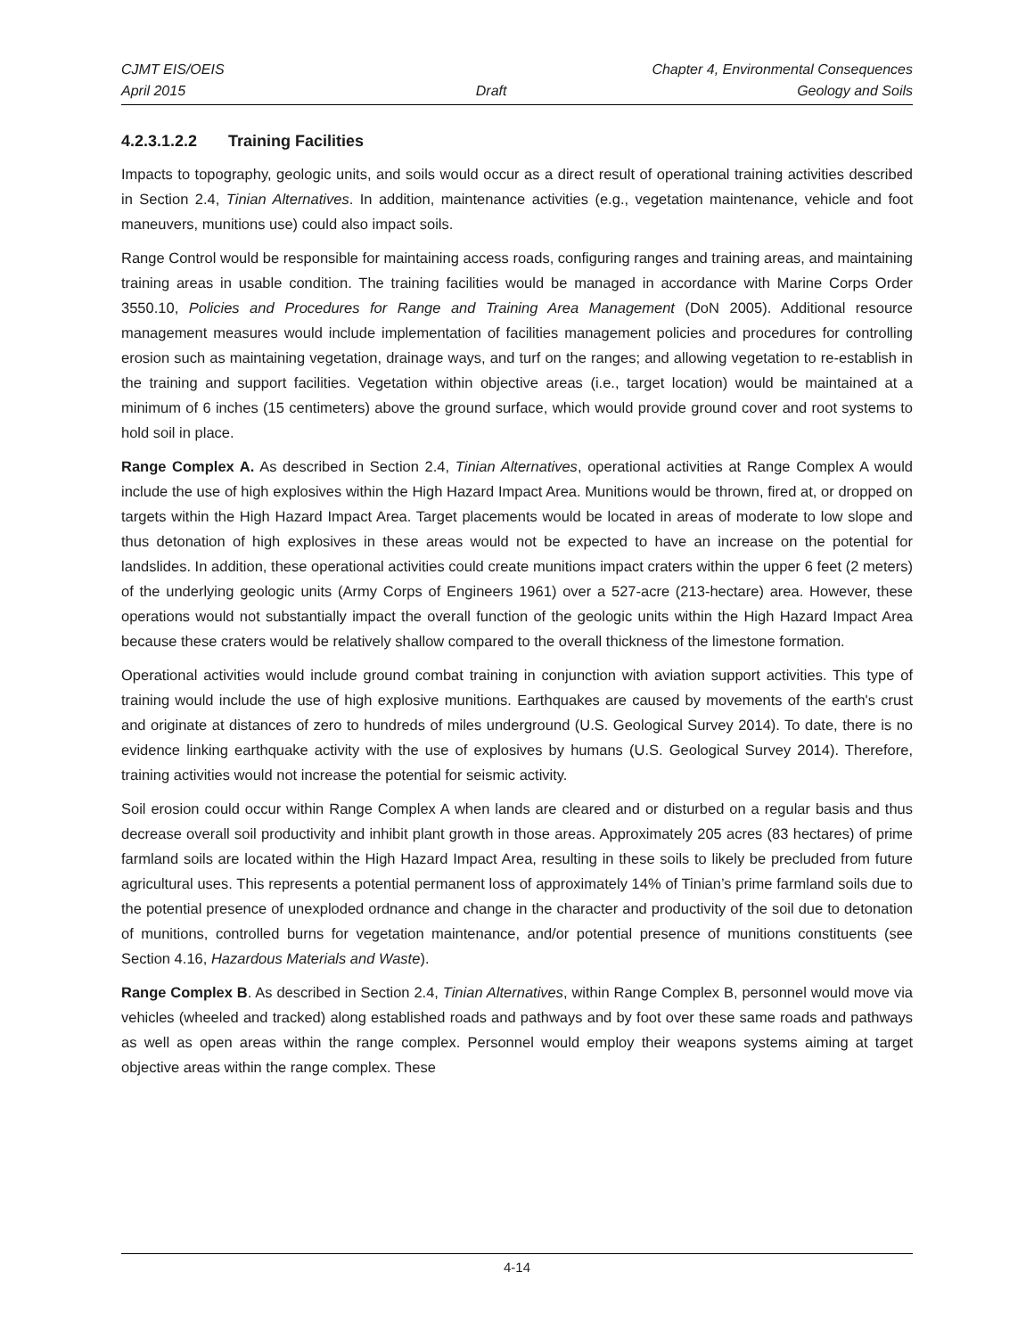CJMT EIS/OEIS Chapter 4, Environmental Consequences
April 2015 Draft Geology and Soils
4.2.3.1.2.2 Training Facilities
Impacts to topography, geologic units, and soils would occur as a direct result of operational training activities described in Section 2.4, Tinian Alternatives. In addition, maintenance activities (e.g., vegetation maintenance, vehicle and foot maneuvers, munitions use) could also impact soils.
Range Control would be responsible for maintaining access roads, configuring ranges and training areas, and maintaining training areas in usable condition. The training facilities would be managed in accordance with Marine Corps Order 3550.10, Policies and Procedures for Range and Training Area Management (DoN 2005). Additional resource management measures would include implementation of facilities management policies and procedures for controlling erosion such as maintaining vegetation, drainage ways, and turf on the ranges; and allowing vegetation to re-establish in the training and support facilities. Vegetation within objective areas (i.e., target location) would be maintained at a minimum of 6 inches (15 centimeters) above the ground surface, which would provide ground cover and root systems to hold soil in place.
Range Complex A. As described in Section 2.4, Tinian Alternatives, operational activities at Range Complex A would include the use of high explosives within the High Hazard Impact Area. Munitions would be thrown, fired at, or dropped on targets within the High Hazard Impact Area. Target placements would be located in areas of moderate to low slope and thus detonation of high explosives in these areas would not be expected to have an increase on the potential for landslides. In addition, these operational activities could create munitions impact craters within the upper 6 feet (2 meters) of the underlying geologic units (Army Corps of Engineers 1961) over a 527-acre (213-hectare) area. However, these operations would not substantially impact the overall function of the geologic units within the High Hazard Impact Area because these craters would be relatively shallow compared to the overall thickness of the limestone formation.
Operational activities would include ground combat training in conjunction with aviation support activities. This type of training would include the use of high explosive munitions. Earthquakes are caused by movements of the earth's crust and originate at distances of zero to hundreds of miles underground (U.S. Geological Survey 2014). To date, there is no evidence linking earthquake activity with the use of explosives by humans (U.S. Geological Survey 2014). Therefore, training activities would not increase the potential for seismic activity.
Soil erosion could occur within Range Complex A when lands are cleared and or disturbed on a regular basis and thus decrease overall soil productivity and inhibit plant growth in those areas. Approximately 205 acres (83 hectares) of prime farmland soils are located within the High Hazard Impact Area, resulting in these soils to likely be precluded from future agricultural uses. This represents a potential permanent loss of approximately 14% of Tinian’s prime farmland soils due to the potential presence of unexploded ordnance and change in the character and productivity of the soil due to detonation of munitions, controlled burns for vegetation maintenance, and/or potential presence of munitions constituents (see Section 4.16, Hazardous Materials and Waste).
Range Complex B. As described in Section 2.4, Tinian Alternatives, within Range Complex B, personnel would move via vehicles (wheeled and tracked) along established roads and pathways and by foot over these same roads and pathways as well as open areas within the range complex. Personnel would employ their weapons systems aiming at target objective areas within the range complex. These
4-14